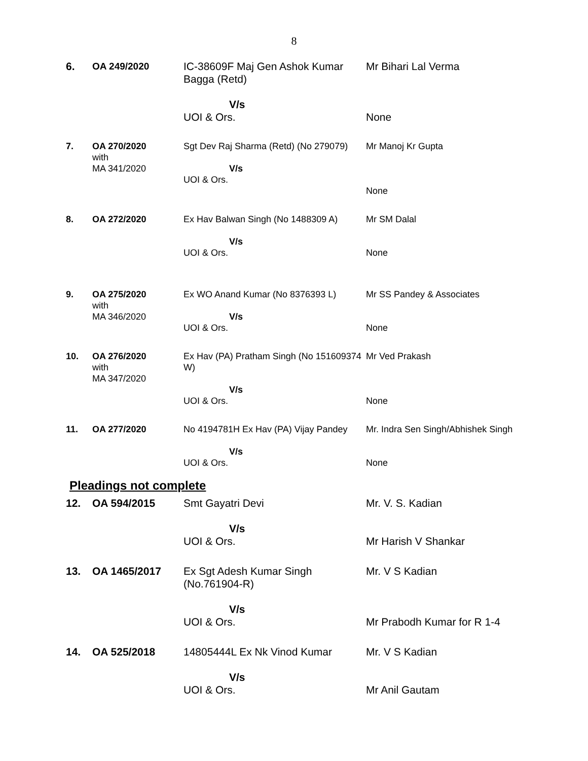8
| 6. | OA 249/2020 | IC-38609F Maj Gen Ashok Kumar Bagga (Retd) V/s UOI & Ors. | Mr Bihari Lal Verma None |
| 7. | OA 270/2020 with MA 341/2020 | Sgt Dev Raj Sharma (Retd) (No 279079) V/s UOI & Ors. | Mr Manoj Kr Gupta None |
| 8. | OA 272/2020 | Ex Hav Balwan Singh (No 1488309 A) V/s UOI & Ors. | Mr SM Dalal None |
| 9. | OA 275/2020 with MA 346/2020 | Ex WO Anand Kumar (No 8376393 L) V/s UOI & Ors. | Mr SS Pandey & Associates None |
| 10. | OA 276/2020 with MA 347/2020 | Ex Hav (PA) Pratham Singh (No 151609374 W) V/s UOI & Ors. | Mr Ved Prakash None |
| 11. | OA 277/2020 | No 4194781H Ex Hav (PA) Vijay Pandey V/s UOI & Ors. | Mr. Indra Sen Singh/Abhishek Singh None |
Pleadings not complete
| 12. | OA 594/2015 | Smt Gayatri Devi V/s UOI & Ors. | Mr. V. S. Kadian Mr Harish V Shankar |
| 13. | OA 1465/2017 | Ex Sgt Adesh Kumar Singh (No.761904-R) V/s UOI & Ors. | Mr. V S Kadian Mr Prabodh Kumar for R 1-4 |
| 14. | OA 525/2018 | 14805444L Ex Nk Vinod Kumar V/s UOI & Ors. | Mr. V S Kadian Mr Anil Gautam |